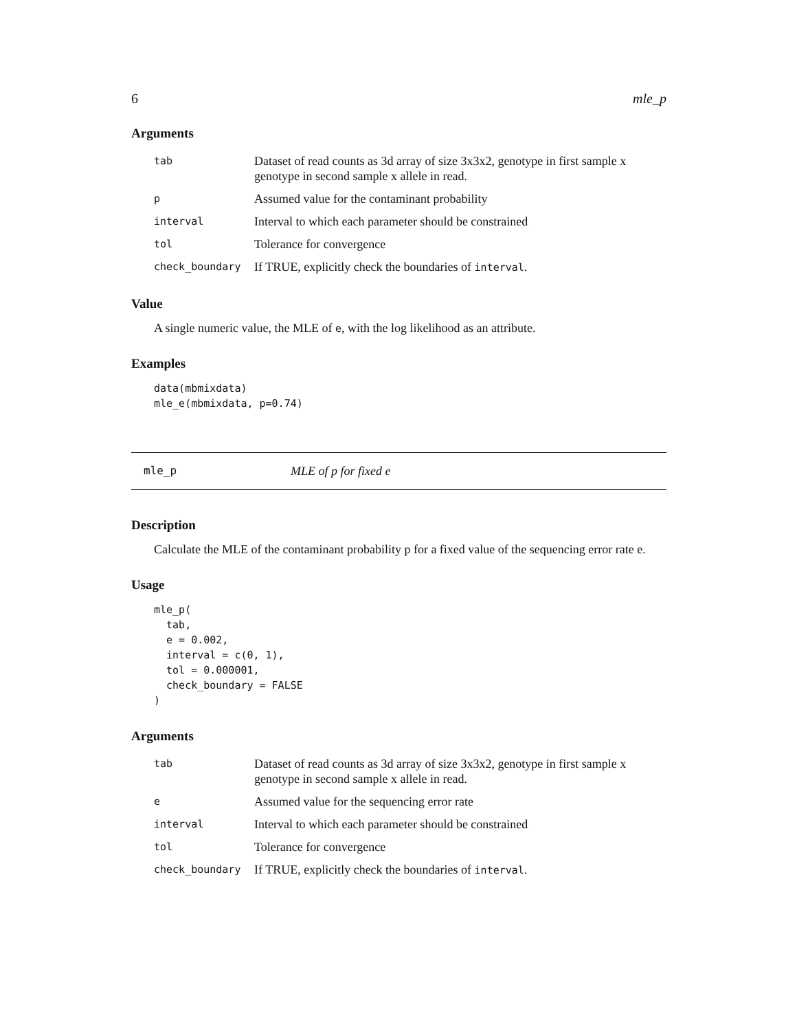6 mle_p
Arguments
| tab | Dataset of read counts as 3d array of size 3x3x2, genotype in first sample x genotype in second sample x allele in read. |
| p | Assumed value for the contaminant probability |
| interval | Interval to which each parameter should be constrained |
| tol | Tolerance for convergence |
| check_boundary | If TRUE, explicitly check the boundaries of interval . |
Value
A single numeric value, the MLE of e, with the log likelihood as an attribute.
Examples
data(mbmixdata)
mle_e(mbmixdata, p=0.74)
mle_p MLE of p for fixed e
Description
Calculate the MLE of the contaminant probability p for a fixed value of the sequencing error rate e.
Usage
mle_p(
  tab,
  e = 0.002,
  interval = c(0, 1),
  tol = 0.000001,
  check_boundary = FALSE
)
Arguments
| tab | Dataset of read counts as 3d array of size 3x3x2, genotype in first sample x genotype in second sample x allele in read. |
| e | Assumed value for the sequencing error rate |
| interval | Interval to which each parameter should be constrained |
| tol | Tolerance for convergence |
| check_boundary | If TRUE, explicitly check the boundaries of interval . |